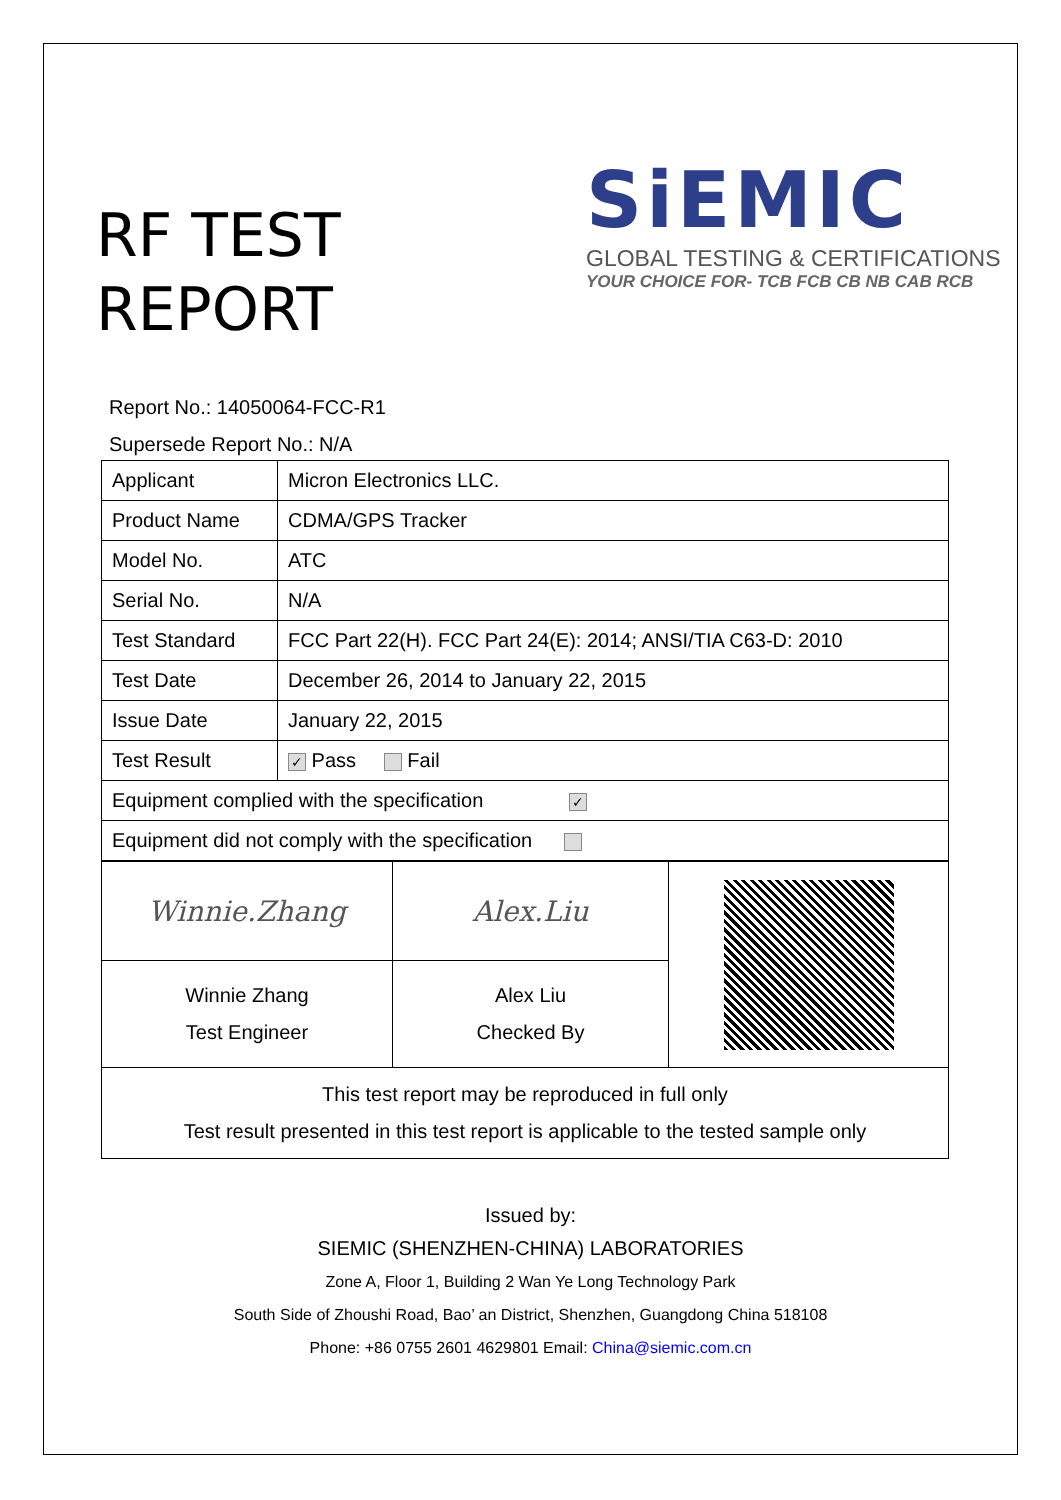RF TEST
REPORT
SiEMIC
GLOBAL TESTING & CERTIFICATIONS
YOUR CHOICE FOR- TCB FCB CB NB CAB RCB
Report No.: 14050064-FCC-R1
Supersede Report No.: N/A
| Applicant | Micron Electronics LLC. |
| Product Name | CDMA/GPS Tracker |
| Model No. | ATC |
| Serial No. | N/A |
| Test Standard | FCC Part 22(H). FCC Part 24(E): 2014; ANSI/TIA C63-D: 2010 |
| Test Date | December 26, 2014 to January 22, 2015 |
| Issue Date | January 22, 2015 |
| Test Result | ✓ Pass Fail |
| Equipment complied with the specification ✓ | |
| Equipment did not comply with the specification | |
| Winnie.Zhang | Alex.Liu | |
| Winnie Zhang Test Engineer | Alex Liu Checked By | |
| This test report may be reproduced in full only Test result presented in this test report is applicable to the tested sample only | | |
Issued by:
SIEMIC (SHENZHEN-CHINA) LABORATORIES
Zone A, Floor 1, Building 2 Wan Ye Long Technology Park
South Side of Zhoushi Road, Bao’ an District, Shenzhen, Guangdong China 518108
Phone: +86 0755 2601 4629801 Email: China@siemic.com.cn